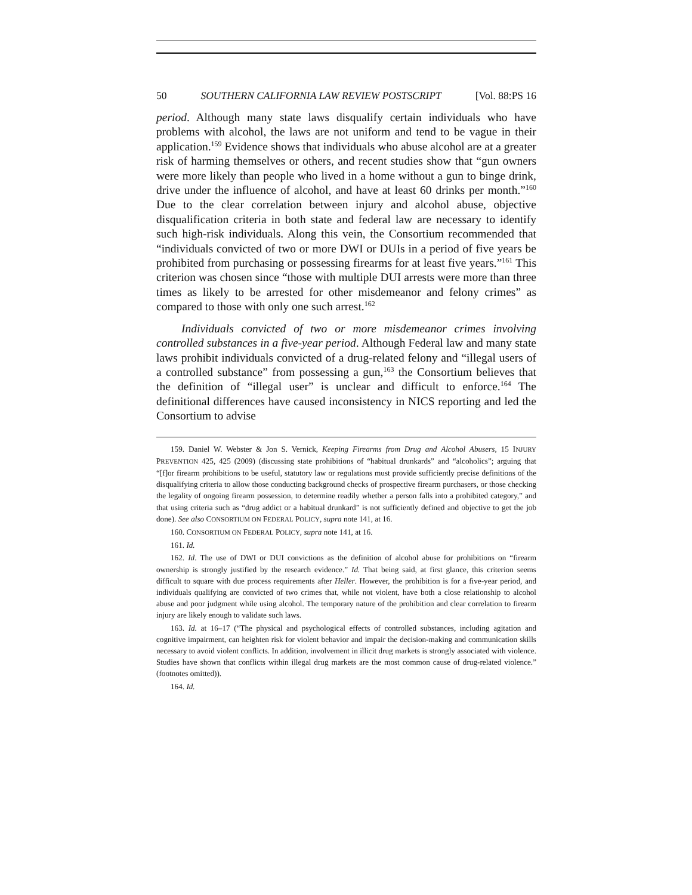50 SOUTHERN CALIFORNIA LAW REVIEW POSTSCRIPT [Vol. 88:PS 16
period. Although many state laws disqualify certain individuals who have problems with alcohol, the laws are not uniform and tend to be vague in their application.<sup>159</sup> Evidence shows that individuals who abuse alcohol are at a greater risk of harming themselves or others, and recent studies show that “gun owners were more likely than people who lived in a home without a gun to binge drink, drive under the influence of alcohol, and have at least 60 drinks per month.”<sup>160</sup> Due to the clear correlation between injury and alcohol abuse, objective disqualification criteria in both state and federal law are necessary to identify such high-risk individuals. Along this vein, the Consortium recommended that “individuals convicted of two or more DWI or DUIs in a period of five years be prohibited from purchasing or possessing firearms for at least five years.”<sup>161</sup> This criterion was chosen since “those with multiple DUI arrests were more than three times as likely to be arrested for other misdemeanor and felony crimes” as compared to those with only one such arrest.<sup>162</sup>
Individuals convicted of two or more misdemeanor crimes involving controlled substances in a five-year period. Although Federal law and many state laws prohibit individuals convicted of a drug-related felony and “illegal users of a controlled substance” from possessing a gun,<sup>163</sup> the Consortium believes that the definition of “illegal user” is unclear and difficult to enforce.<sup>164</sup> The definitional differences have caused inconsistency in NICS reporting and led the Consortium to advise
159. Daniel W. Webster & Jon S. Vernick, Keeping Firearms from Drug and Alcohol Abusers, 15 INJURY PREVENTION 425, 425 (2009) (discussing state prohibitions of “habitual drunkards” and “alcoholics”; arguing that “[f]or firearm prohibitions to be useful, statutory law or regulations must provide sufficiently precise definitions of the disqualifying criteria to allow those conducting background checks of prospective firearm purchasers, or those checking the legality of ongoing firearm possession, to determine readily whether a person falls into a prohibited category,” and that using criteria such as “drug addict or a habitual drunkard” is not sufficiently defined and objective to get the job done). See also CONSORTIUM ON FEDERAL POLICY, supra note 141, at 16.
160. CONSORTIUM ON FEDERAL POLICY, supra note 141, at 16.
161. Id.
162. Id. The use of DWI or DUI convictions as the definition of alcohol abuse for prohibitions on “firearm ownership is strongly justified by the research evidence.” Id. That being said, at first glance, this criterion seems difficult to square with due process requirements after Heller. However, the prohibition is for a five-year period, and individuals qualifying are convicted of two crimes that, while not violent, have both a close relationship to alcohol abuse and poor judgment while using alcohol. The temporary nature of the prohibition and clear correlation to firearm injury are likely enough to validate such laws.
163. Id. at 16–17 (“The physical and psychological effects of controlled substances, including agitation and cognitive impairment, can heighten risk for violent behavior and impair the decision-making and communication skills necessary to avoid violent conflicts. In addition, involvement in illicit drug markets is strongly associated with violence. Studies have shown that conflicts within illegal drug markets are the most common cause of drug-related violence.” (footnotes omitted)).
164. Id.